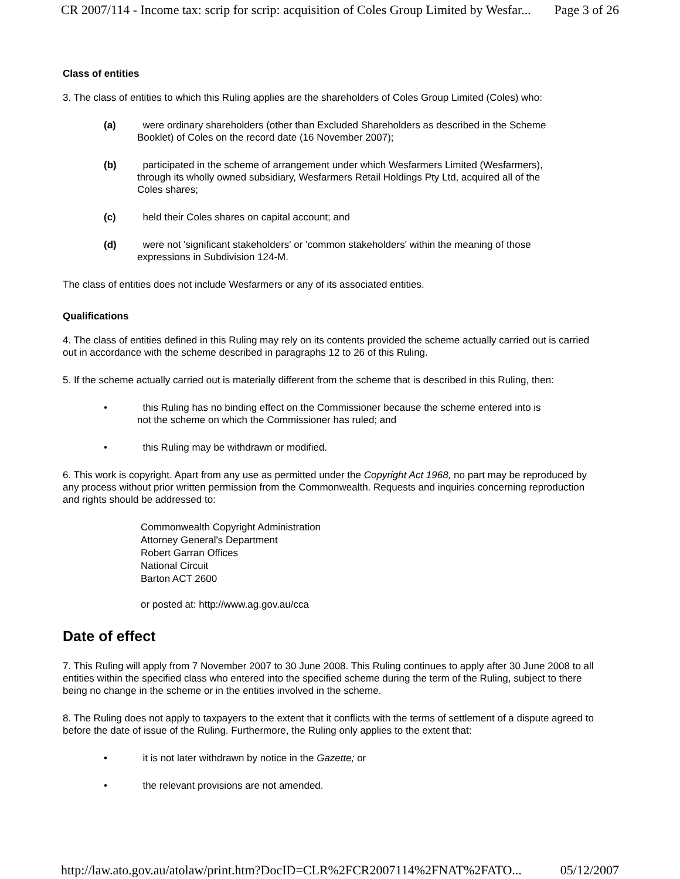CR 2007/114 - Income tax: scrip for scrip: acquisition of Coles Group Limited by Wesfar... Page 3 of 26
Class of entities
3. The class of entities to which this Ruling applies are the shareholders of Coles Group Limited (Coles) who:
(a) were ordinary shareholders (other than Excluded Shareholders as described in the Scheme Booklet) of Coles on the record date (16 November 2007);
(b) participated in the scheme of arrangement under which Wesfarmers Limited (Wesfarmers), through its wholly owned subsidiary, Wesfarmers Retail Holdings Pty Ltd, acquired all of the Coles shares;
(c) held their Coles shares on capital account; and
(d) were not 'significant stakeholders' or 'common stakeholders' within the meaning of those expressions in Subdivision 124-M.
The class of entities does not include Wesfarmers or any of its associated entities.
Qualifications
4. The class of entities defined in this Ruling may rely on its contents provided the scheme actually carried out is carried out in accordance with the scheme described in paragraphs 12 to 26 of this Ruling.
5. If the scheme actually carried out is materially different from the scheme that is described in this Ruling, then:
• this Ruling has no binding effect on the Commissioner because the scheme entered into is not the scheme on which the Commissioner has ruled; and
• this Ruling may be withdrawn or modified.
6. This work is copyright. Apart from any use as permitted under the Copyright Act 1968, no part may be reproduced by any process without prior written permission from the Commonwealth. Requests and inquiries concerning reproduction and rights should be addressed to:
Commonwealth Copyright Administration
Attorney General's Department
Robert Garran Offices
National Circuit
Barton ACT 2600
or posted at: http://www.ag.gov.au/cca
Date of effect
7. This Ruling will apply from 7 November 2007 to 30 June 2008. This Ruling continues to apply after 30 June 2008 to all entities within the specified class who entered into the specified scheme during the term of the Ruling, subject to there being no change in the scheme or in the entities involved in the scheme.
8. The Ruling does not apply to taxpayers to the extent that it conflicts with the terms of settlement of a dispute agreed to before the date of issue of the Ruling. Furthermore, the Ruling only applies to the extent that:
• it is not later withdrawn by notice in the Gazette; or
• the relevant provisions are not amended.
http://law.ato.gov.au/atolaw/print.htm?DocID=CLR%2FCR2007114%2FNAT%2FATO... 05/12/2007